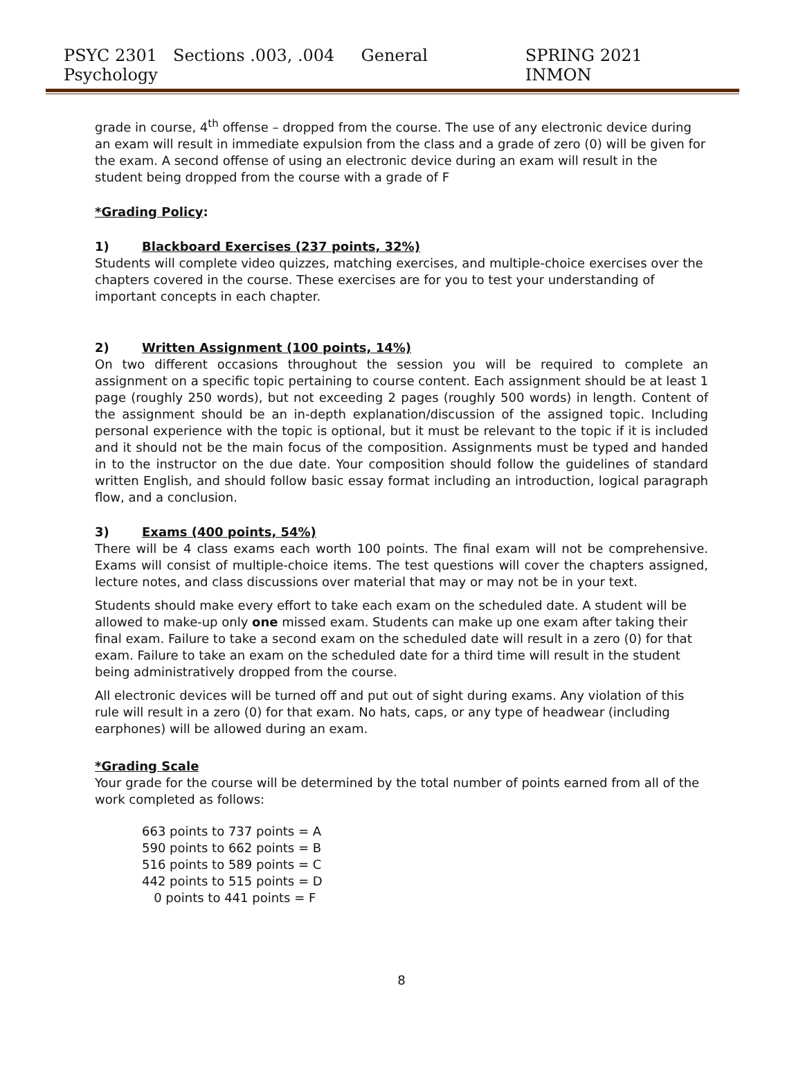PSYC 2301 Sections .003, .004 General Psychology SPRING 2021 INMON
grade in course, 4<sup>th</sup> offense – dropped from the course. The use of any electronic device during an exam will result in immediate expulsion from the class and a grade of zero (0) will be given for the exam. A second offense of using an electronic device during an exam will result in the student being dropped from the course with a grade of F
*Grading Policy:
1) Blackboard Exercises (237 points, 32%)
Students will complete video quizzes, matching exercises, and multiple-choice exercises over the chapters covered in the course. These exercises are for you to test your understanding of important concepts in each chapter.
2) Written Assignment (100 points, 14%)
On two different occasions throughout the session you will be required to complete an assignment on a specific topic pertaining to course content. Each assignment should be at least 1 page (roughly 250 words), but not exceeding 2 pages (roughly 500 words) in length. Content of the assignment should be an in-depth explanation/discussion of the assigned topic. Including personal experience with the topic is optional, but it must be relevant to the topic if it is included and it should not be the main focus of the composition. Assignments must be typed and handed in to the instructor on the due date. Your composition should follow the guidelines of standard written English, and should follow basic essay format including an introduction, logical paragraph flow, and a conclusion.
3) Exams (400 points, 54%)
There will be 4 class exams each worth 100 points. The final exam will not be comprehensive. Exams will consist of multiple-choice items. The test questions will cover the chapters assigned, lecture notes, and class discussions over material that may or may not be in your text.
Students should make every effort to take each exam on the scheduled date. A student will be allowed to make-up only one missed exam. Students can make up one exam after taking their final exam. Failure to take a second exam on the scheduled date will result in a zero (0) for that exam. Failure to take an exam on the scheduled date for a third time will result in the student being administratively dropped from the course.
All electronic devices will be turned off and put out of sight during exams. Any violation of this rule will result in a zero (0) for that exam. No hats, caps, or any type of headwear (including earphones) will be allowed during an exam.
*Grading Scale
Your grade for the course will be determined by the total number of points earned from all of the work completed as follows:
663 points to 737 points = A
590 points to 662 points = B
516 points to 589 points = C
442 points to 515 points = D
0 points to 441 points = F
8